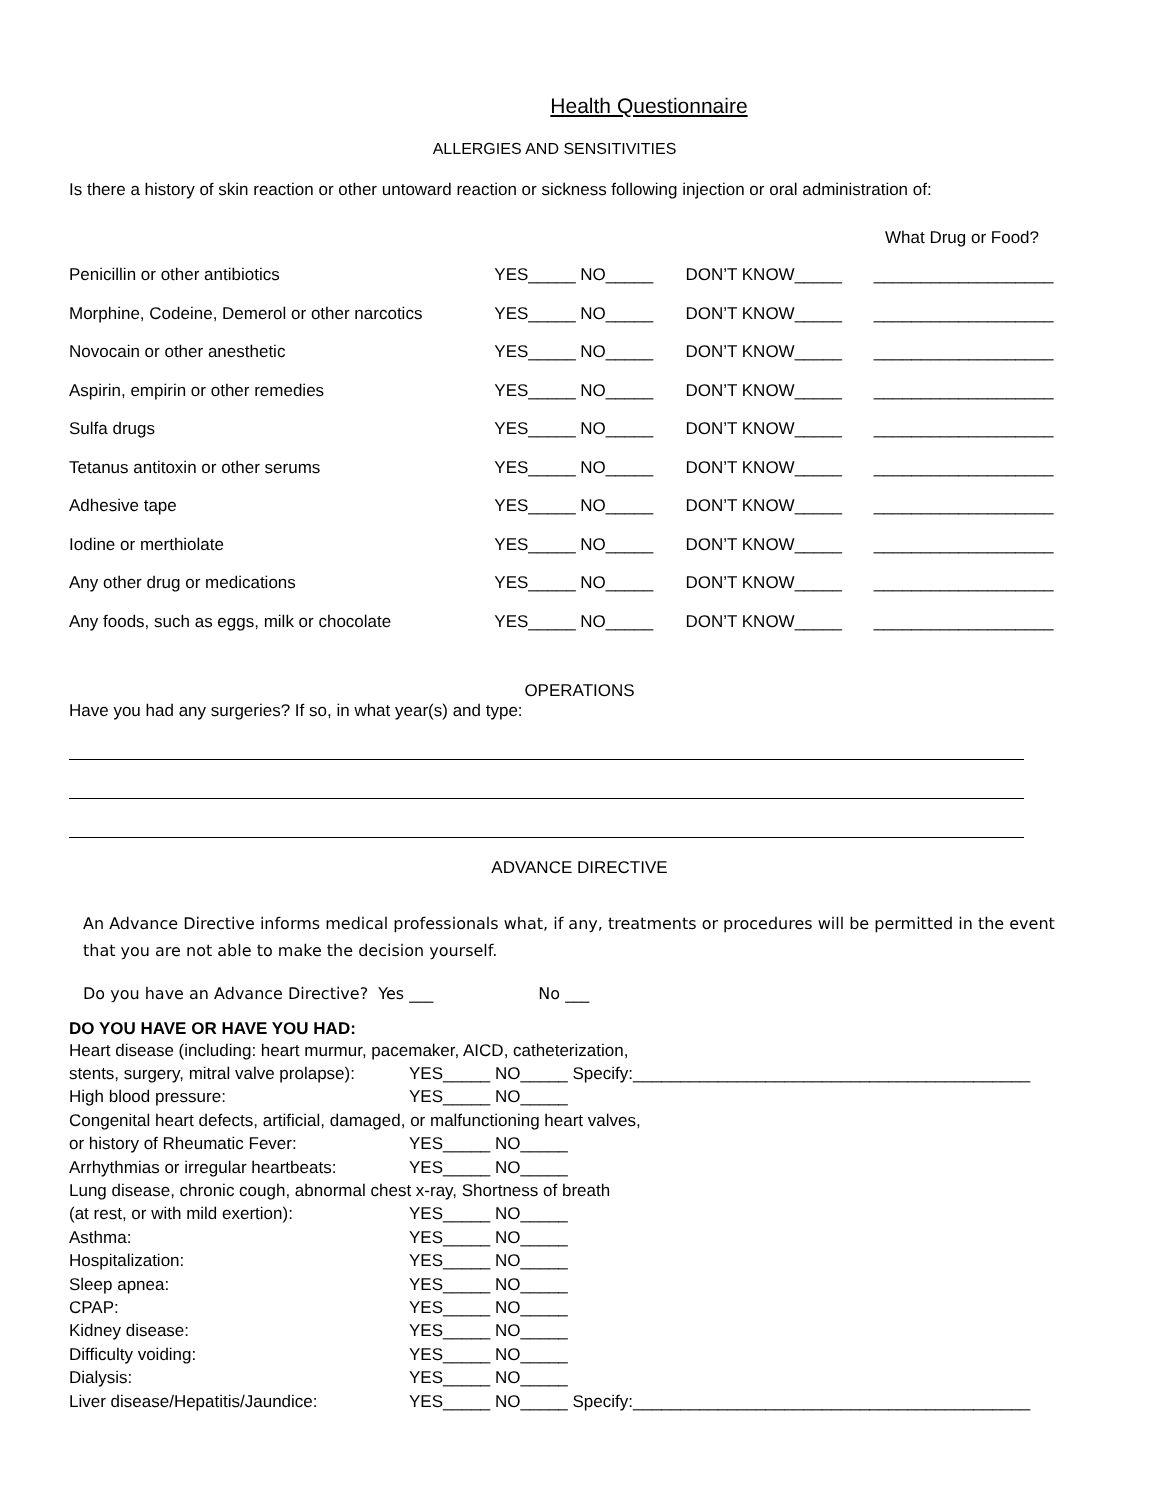Health Questionnaire
ALLERGIES AND SENSITIVITIES
Is there a history of skin reaction or other untoward reaction or sickness following injection or oral administration of:
What Drug or Food?
| Penicillin or other antibiotics | YES_____ NO_____ | DON’T KNOW_____ | ___________________ |
| Morphine, Codeine, Demerol or other narcotics | YES_____ NO_____ | DON’T KNOW_____ | ___________________ |
| Novocain or other anesthetic | YES_____ NO_____ | DON’T KNOW_____ | ___________________ |
| Aspirin, empirin or other remedies | YES_____ NO_____ | DON’T KNOW_____ | ___________________ |
| Sulfa drugs | YES_____ NO_____ | DON’T KNOW_____ | ___________________ |
| Tetanus antitoxin or other serums | YES_____ NO_____ | DON’T KNOW_____ | ___________________ |
| Adhesive tape | YES_____ NO_____ | DON’T KNOW_____ | ___________________ |
| Iodine or merthiolate | YES_____ NO_____ | DON’T KNOW_____ | ___________________ |
| Any other drug or medications | YES_____ NO_____ | DON’T KNOW_____ | ___________________ |
| Any foods, such as eggs, milk or chocolate | YES_____ NO_____ | DON’T KNOW_____ | ___________________ |
OPERATIONS
Have you had any surgeries? If so, in what year(s) and type:
ADVANCE DIRECTIVE
An Advance Directive informs medical professionals what, if any, treatments or procedures will be permitted in the event that you are not able to make the decision yourself.
Do you have an Advance Directive? Yes ___ No ___
DO YOU HAVE OR HAVE YOU HAD:
| Heart disease (including: heart murmur, pacemaker, AICD, catheterization, | | |
| stents, surgery, mitral valve prolapse): | YES_____ NO_____ | Specify:__________________________________________ |
| High blood pressure: | YES_____ NO_____ | |
| Congenital heart defects, artificial, damaged, or malfunctioning heart valves, | | |
| or history of Rheumatic Fever: | YES_____ NO_____ | |
| Arrhythmias or irregular heartbeats: | YES_____ NO_____ | |
| Lung disease, chronic cough, abnormal chest x-ray, Shortness of breath | | |
| (at rest, or with mild exertion): | YES_____ NO_____ | |
| Asthma: | YES_____ NO_____ | |
| Hospitalization: | YES_____ NO_____ | |
| Sleep apnea: | YES_____ NO_____ | |
| CPAP: | YES_____ NO_____ | |
| Kidney disease: | YES_____ NO_____ | |
| Difficulty voiding: | YES_____ NO_____ | |
| Dialysis: | YES_____ NO_____ | |
| Liver disease/Hepatitis/Jaundice: | YES_____ NO_____ | Specify:__________________________________________ |